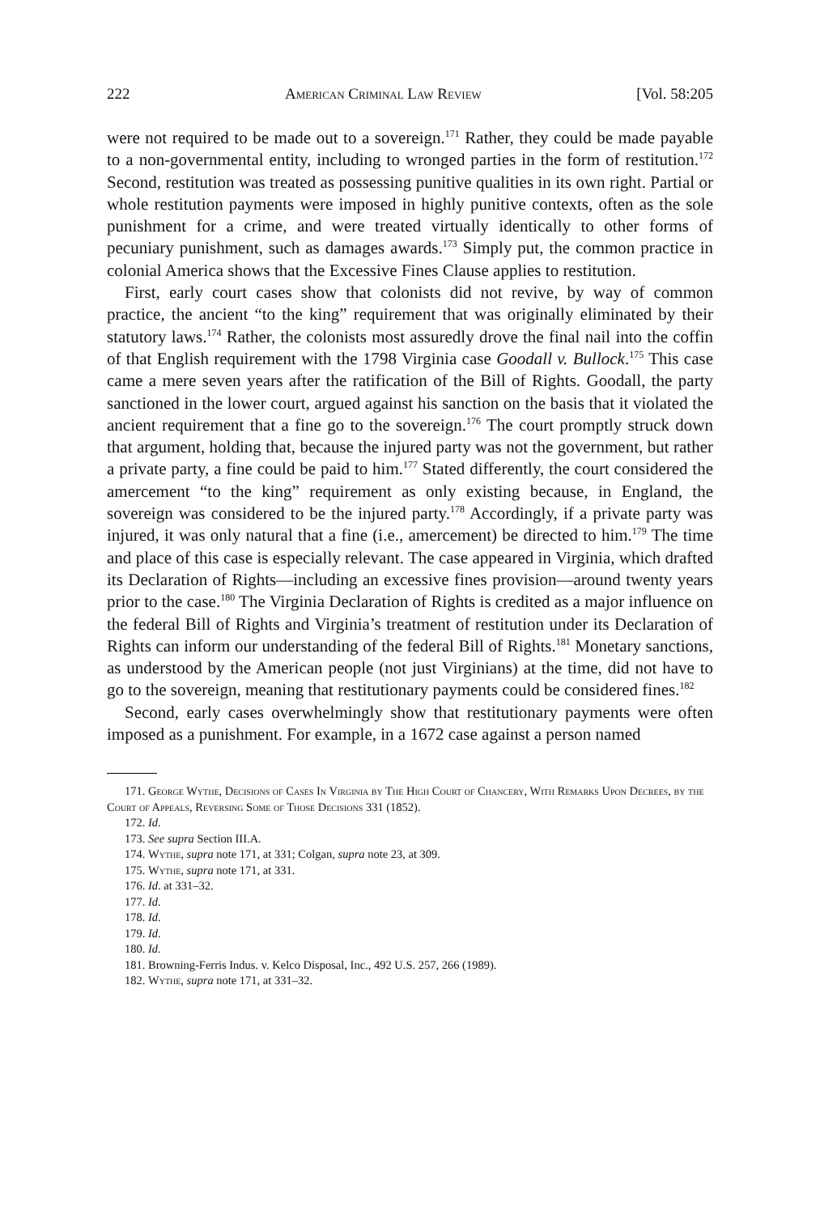222 American Criminal Law Review [Vol. 58:205
were not required to be made out to a sovereign.<sup>171</sup> Rather, they could be made payable to a non-governmental entity, including to wronged parties in the form of restitution.<sup>172</sup> Second, restitution was treated as possessing punitive qualities in its own right. Partial or whole restitution payments were imposed in highly punitive contexts, often as the sole punishment for a crime, and were treated virtually identically to other forms of pecuniary punishment, such as damages awards.<sup>173</sup> Simply put, the common practice in colonial America shows that the Excessive Fines Clause applies to restitution.
First, early court cases show that colonists did not revive, by way of common practice, the ancient “to the king” requirement that was originally eliminated by their statutory laws.<sup>174</sup> Rather, the colonists most assuredly drove the final nail into the coffin of that English requirement with the 1798 Virginia case Goodall v. Bullock.<sup>175</sup> This case came a mere seven years after the ratification of the Bill of Rights. Goodall, the party sanctioned in the lower court, argued against his sanction on the basis that it violated the ancient requirement that a fine go to the sovereign.<sup>176</sup> The court promptly struck down that argument, holding that, because the injured party was not the government, but rather a private party, a fine could be paid to him.<sup>177</sup> Stated differently, the court considered the amercement “to the king” requirement as only existing because, in England, the sovereign was considered to be the injured party.<sup>178</sup> Accordingly, if a private party was injured, it was only natural that a fine (i.e., amercement) be directed to him.<sup>179</sup> The time and place of this case is especially relevant. The case appeared in Virginia, which drafted its Declaration of Rights—including an excessive fines provision—around twenty years prior to the case.<sup>180</sup> The Virginia Declaration of Rights is credited as a major influence on the federal Bill of Rights and Virginia’s treatment of restitution under its Declaration of Rights can inform our understanding of the federal Bill of Rights.<sup>181</sup> Monetary sanctions, as understood by the American people (not just Virginians) at the time, did not have to go to the sovereign, meaning that restitutionary payments could be considered fines.<sup>182</sup>
Second, early cases overwhelmingly show that restitutionary payments were often imposed as a punishment. For example, in a 1672 case against a person named
171. George Wythe, Decisions of Cases In Virginia by The High Court of Chancery, With Remarks Upon Decrees, by the Court of Appeals, Reversing Some of Those Decisions 331 (1852).
172. Id.
173. See supra Section III.A.
174. Wythe, supra note 171, at 331; Colgan, supra note 23, at 309.
175. Wythe, supra note 171, at 331.
176. Id. at 331–32.
177. Id.
178. Id.
179. Id.
180. Id.
181. Browning-Ferris Indus. v. Kelco Disposal, Inc., 492 U.S. 257, 266 (1989).
182. Wythe, supra note 171, at 331–32.